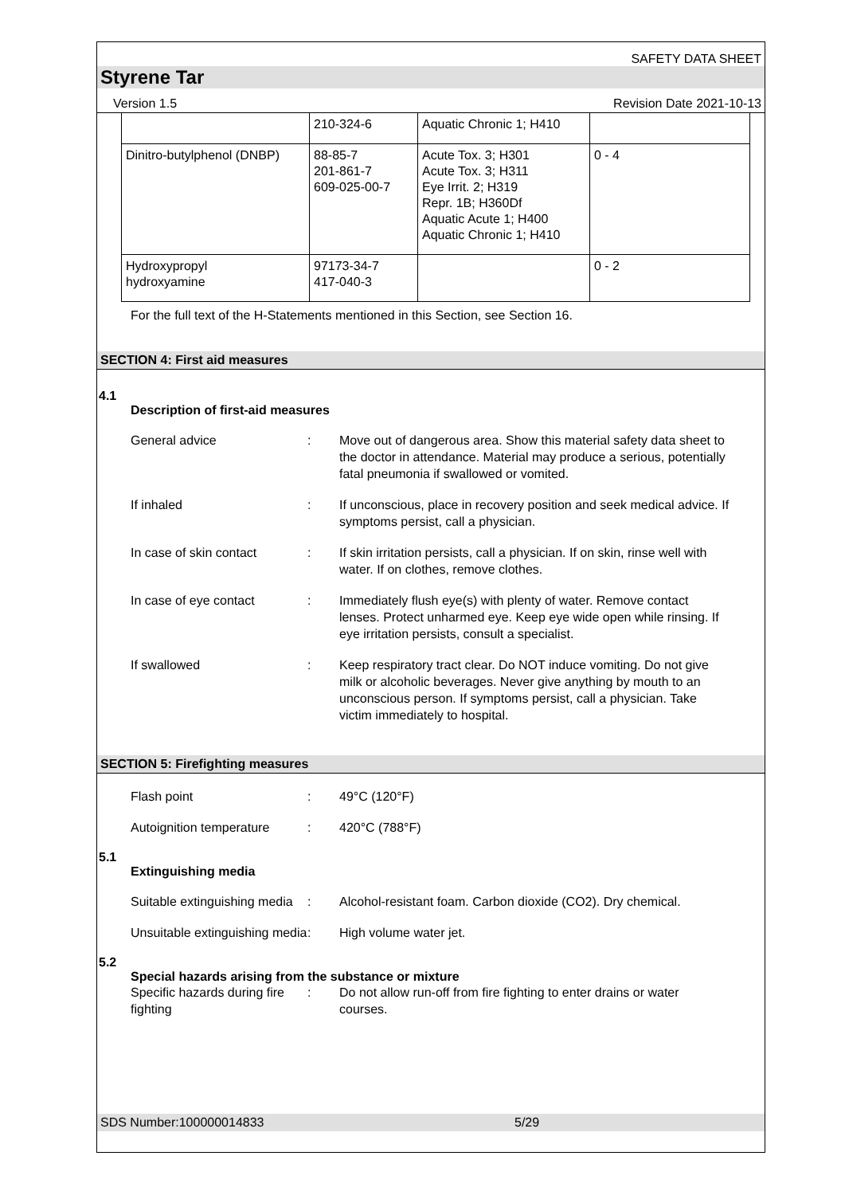SAFETY DATA SHEET
Styrene Tar
Version 1.5 Revision Date 2021-10-13
| | 210-324-6 | Aquatic Chronic 1; H410 | |
| Dinitro-butylphenol (DNBP) | 88-85-7 201-861-7 609-025-00-7 | Acute Tox. 3; H301 Acute Tox. 3; H311 Eye Irrit. 2; H319 Repr. 1B; H360Df Aquatic Acute 1; H400 Aquatic Chronic 1; H410 | 0 - 4 |
| Hydroxypropyl hydroxyamine | 97173-34-7 417-040-3 | | 0 - 2 |
For the full text of the H-Statements mentioned in this Section, see Section 16.
SECTION 4: First aid measures
4.1
Description of first-aid measures
General advice : Move out of dangerous area. Show this material safety data sheet to the doctor in attendance. Material may produce a serious, potentially fatal pneumonia if swallowed or vomited.
If inhaled : If unconscious, place in recovery position and seek medical advice. If symptoms persist, call a physician.
In case of skin contact : If skin irritation persists, call a physician. If on skin, rinse well with water. If on clothes, remove clothes.
In case of eye contact : Immediately flush eye(s) with plenty of water. Remove contact lenses. Protect unharmed eye. Keep eye wide open while rinsing. If eye irritation persists, consult a specialist.
If swallowed : Keep respiratory tract clear. Do NOT induce vomiting. Do not give milk or alcoholic beverages. Never give anything by mouth to an unconscious person. If symptoms persist, call a physician. Take victim immediately to hospital.
SECTION 5: Firefighting measures
Flash point : 49°C (120°F)
Autoignition temperature
: 420°C (788°F)
5.1
Extinguishing media
Suitable extinguishing media
: Alcohol-resistant foam. Carbon dioxide (CO2). Dry chemical.
Unsuitable extinguishing media
: High volume water jet.
5.2
Special hazards arising from the substance or mixture
Specific hazards during fire fighting
: Do not allow run-off from fire fighting to enter drains or water courses.
SDS Number:100000014833 5/29